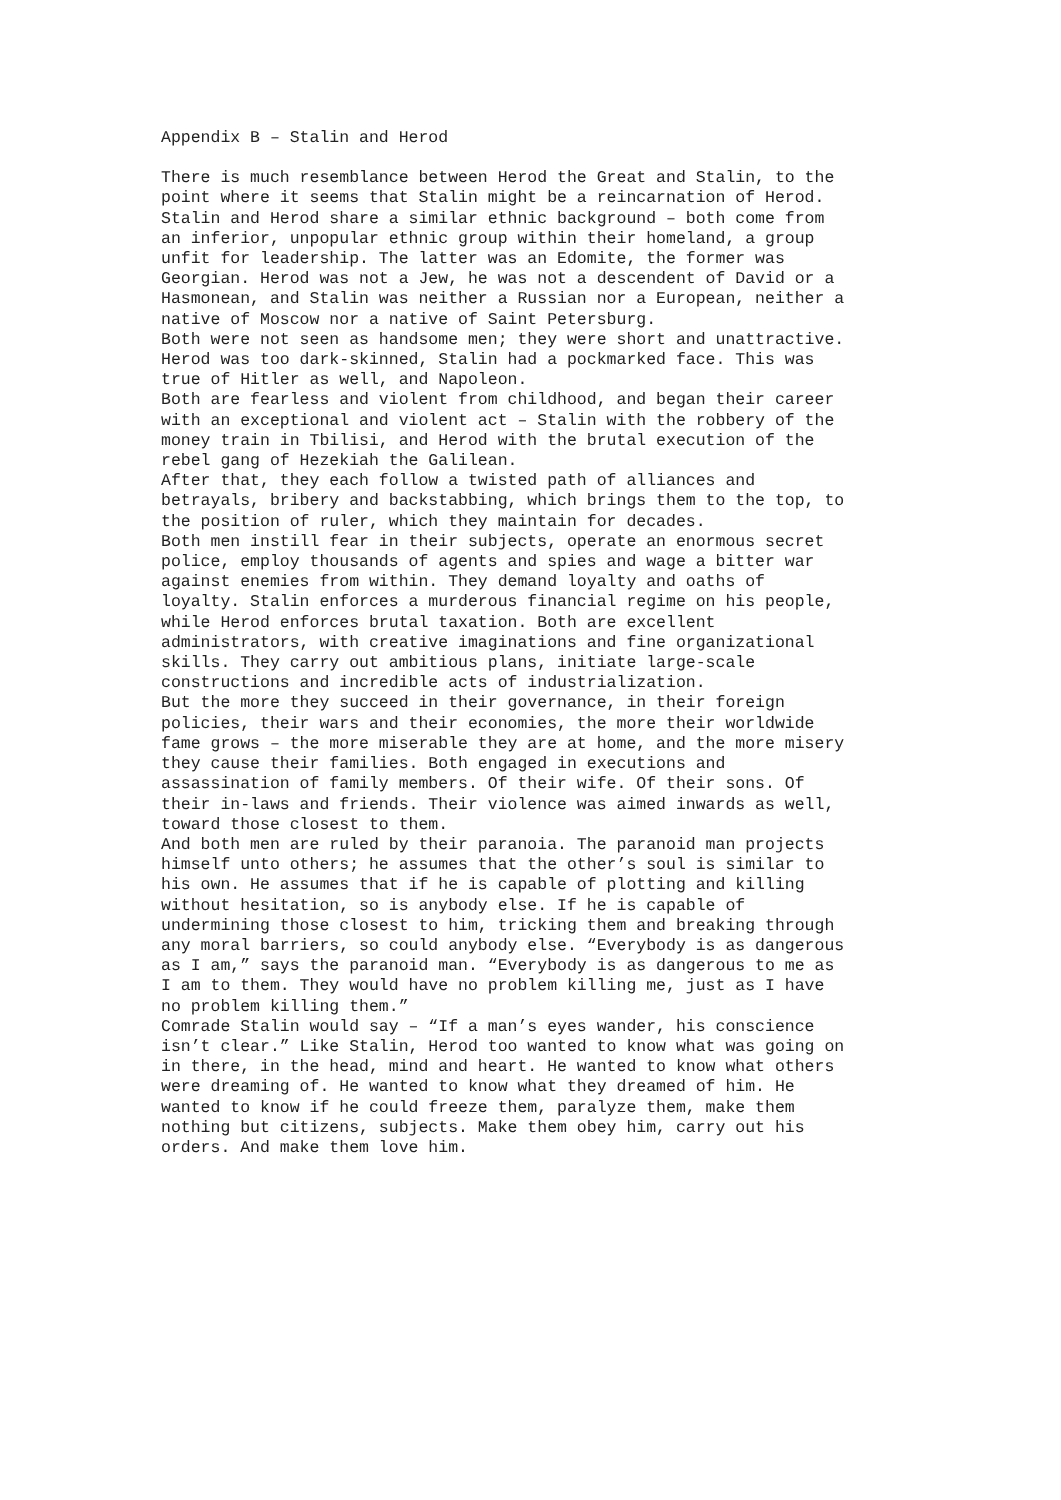Appendix B – Stalin and Herod
There is much resemblance between Herod the Great and Stalin, to the point where it seems that Stalin might be a reincarnation of Herod. Stalin and Herod share a similar ethnic background – both come from an inferior, unpopular ethnic group within their homeland, a group unfit for leadership. The latter was an Edomite, the former was Georgian. Herod was not a Jew, he was not a descendent of David or a Hasmonean, and Stalin was neither a Russian nor a European, neither a native of Moscow nor a native of Saint Petersburg. Both were not seen as handsome men; they were short and unattractive. Herod was too dark-skinned, Stalin had a pockmarked face. This was true of Hitler as well, and Napoleon. Both are fearless and violent from childhood, and began their career with an exceptional and violent act – Stalin with the robbery of the money train in Tbilisi, and Herod with the brutal execution of the rebel gang of Hezekiah the Galilean. After that, they each follow a twisted path of alliances and betrayals, bribery and backstabbing, which brings them to the top, to the position of ruler, which they maintain for decades. Both men instill fear in their subjects, operate an enormous secret police, employ thousands of agents and spies and wage a bitter war against enemies from within. They demand loyalty and oaths of loyalty. Stalin enforces a murderous financial regime on his people, while Herod enforces brutal taxation. Both are excellent administrators, with creative imaginations and fine organizational skills. They carry out ambitious plans, initiate large-scale constructions and incredible acts of industrialization. But the more they succeed in their governance, in their foreign policies, their wars and their economies, the more their worldwide fame grows – the more miserable they are at home, and the more misery they cause their families. Both engaged in executions and assassination of family members. Of their wife. Of their sons. Of their in-laws and friends. Their violence was aimed inwards as well, toward those closest to them. And both men are ruled by their paranoia. The paranoid man projects himself unto others; he assumes that the other’s soul is similar to his own. He assumes that if he is capable of plotting and killing without hesitation, so is anybody else. If he is capable of undermining those closest to him, tricking them and breaking through any moral barriers, so could anybody else. “Everybody is as dangerous as I am,” says the paranoid man. “Everybody is as dangerous to me as I am to them. They would have no problem killing me, just as I have no problem killing them.” Comrade Stalin would say – “If a man’s eyes wander, his conscience isn’t clear.” Like Stalin, Herod too wanted to know what was going on in there, in the head, mind and heart. He wanted to know what others were dreaming of. He wanted to know what they dreamed of him. He wanted to know if he could freeze them, paralyze them, make them nothing but citizens, subjects. Make them obey him, carry out his orders. And make them love him.